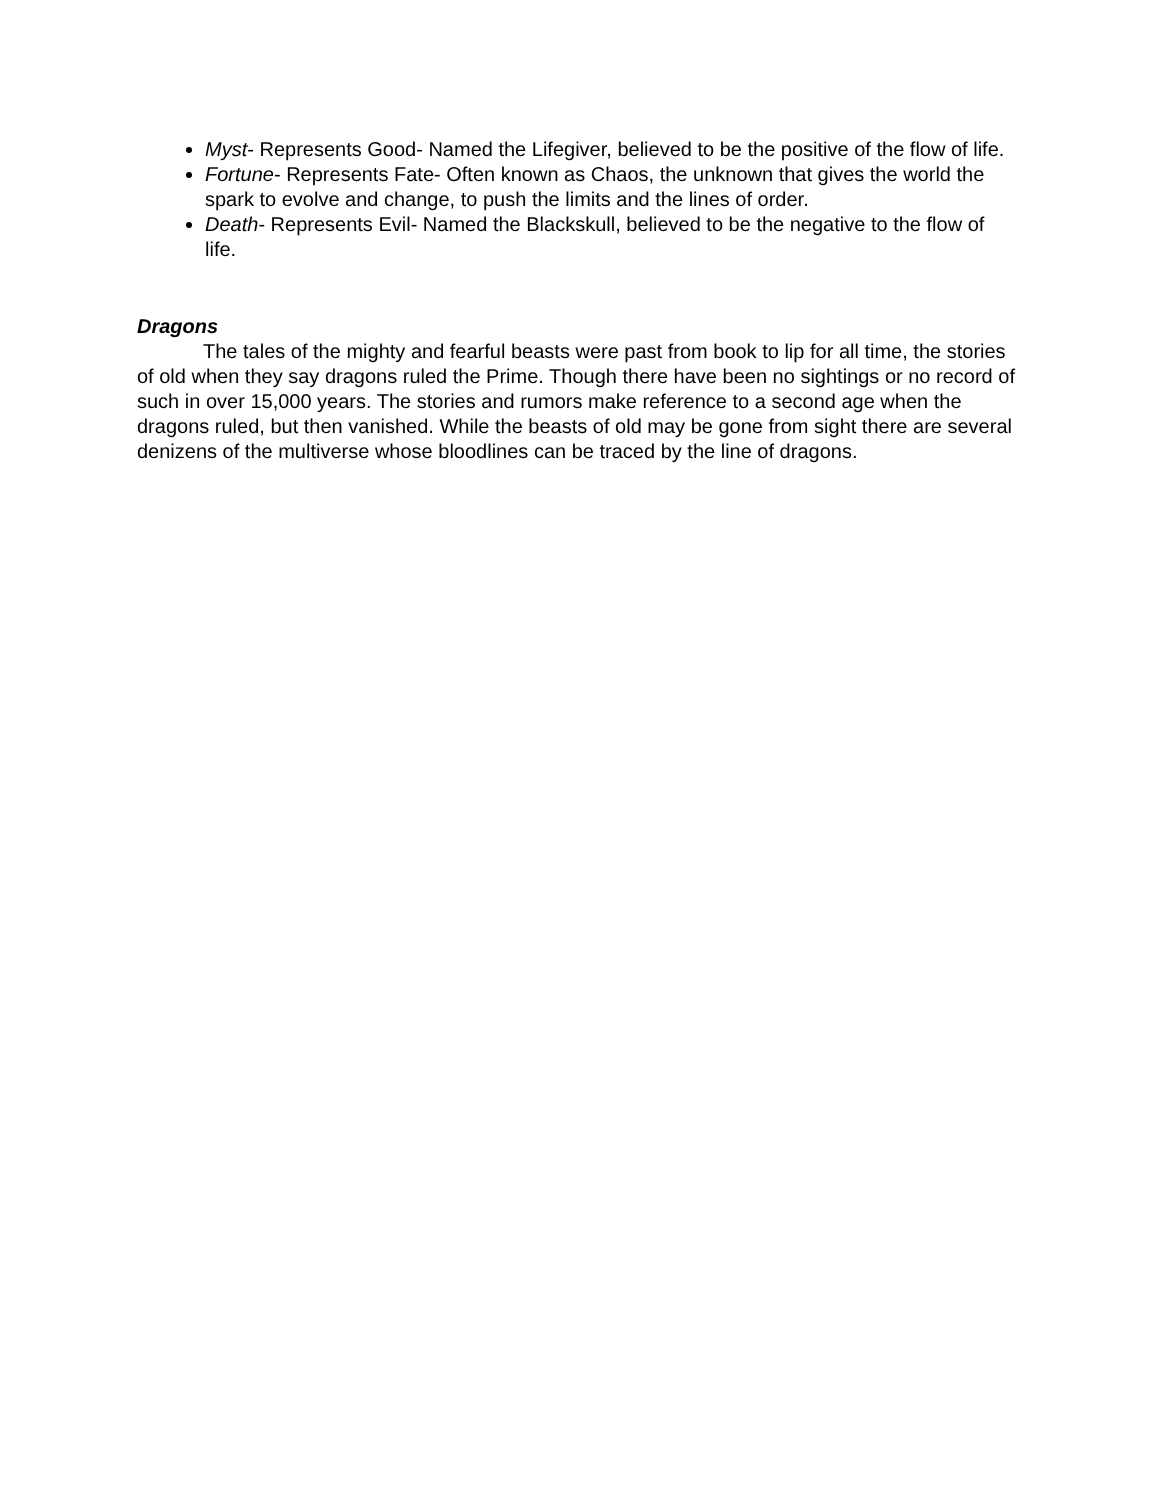Myst- Represents Good- Named the Lifegiver, believed to be the positive of the flow of life.
Fortune- Represents Fate- Often known as Chaos, the unknown that gives the world the spark to evolve and change, to push the limits and the lines of order.
Death- Represents Evil- Named the Blackskull, believed to be the negative to the flow of life.
Dragons
The tales of the mighty and fearful beasts were past from book to lip for all time, the stories of old when they say dragons ruled the Prime. Though there have been no sightings or no record of such in over 15,000 years. The stories and rumors make reference to a second age when the dragons ruled, but then vanished. While the beasts of old may be gone from sight there are several denizens of the multiverse whose bloodlines can be traced by the line of dragons.